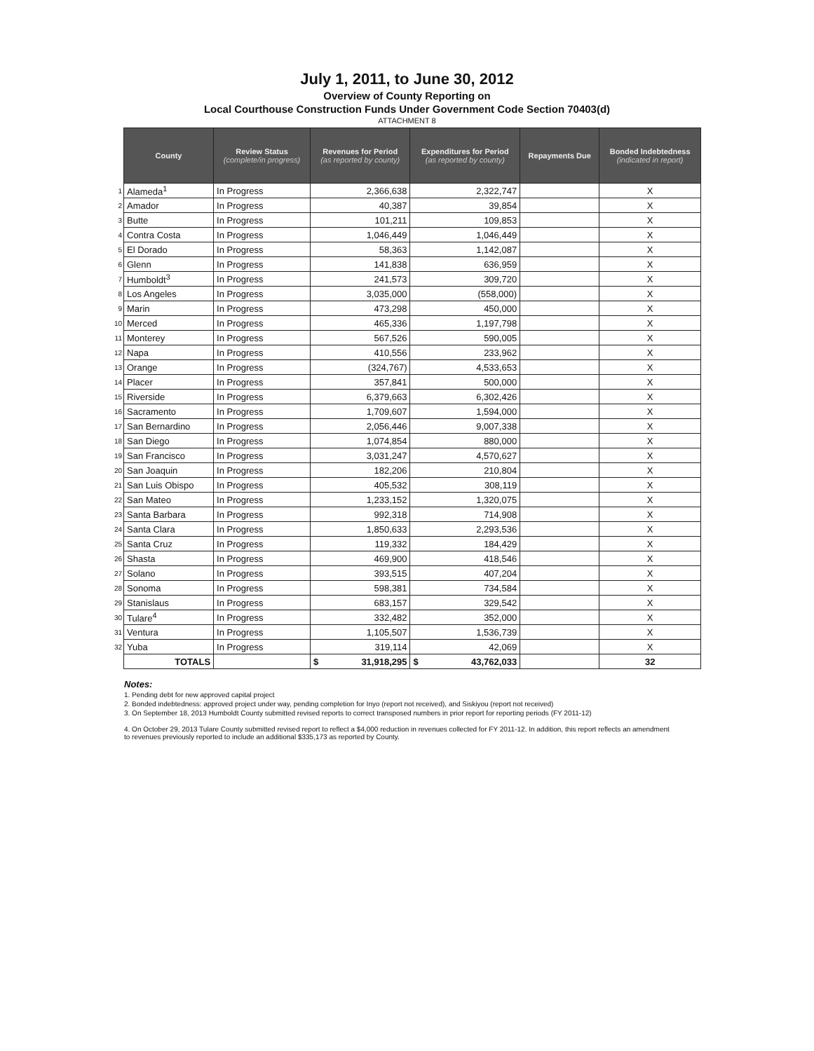July 1, 2011, to June 30, 2012
Overview of County Reporting on
Local Courthouse Construction Funds Under Government Code Section 70403(d)
ATTACHMENT 8
| | County | Review Status (complete/in progress) | Revenues for Period (as reported by county) | Expenditures for Period (as reported by county) | Repayments Due | Bonded Indebtedness (indicated in report) |
| 1 | Alameda<sup>1</sup> | In Progress | 2,366,638 | 2,322,747 | | X |
| 2 | Amador | In Progress | 40,387 | 39,854 | | X |
| 3 | Butte | In Progress | 101,211 | 109,853 | | X |
| 4 | Contra Costa | In Progress | 1,046,449 | 1,046,449 | | X |
| 5 | El Dorado | In Progress | 58,363 | 1,142,087 | | X |
| 6 | Glenn | In Progress | 141,838 | 636,959 | | X |
| 7 | Humboldt<sup>3</sup> | In Progress | 241,573 | 309,720 | | X |
| 8 | Los Angeles | In Progress | 3,035,000 | (558,000) | | X |
| 9 | Marin | In Progress | 473,298 | 450,000 | | X |
| 10 | Merced | In Progress | 465,336 | 1,197,798 | | X |
| 11 | Monterey | In Progress | 567,526 | 590,005 | | X |
| 12 | Napa | In Progress | 410,556 | 233,962 | | X |
| 13 | Orange | In Progress | (324,767) | 4,533,653 | | X |
| 14 | Placer | In Progress | 357,841 | 500,000 | | X |
| 15 | Riverside | In Progress | 6,379,663 | 6,302,426 | | X |
| 16 | Sacramento | In Progress | 1,709,607 | 1,594,000 | | X |
| 17 | San Bernardino | In Progress | 2,056,446 | 9,007,338 | | X |
| 18 | San Diego | In Progress | 1,074,854 | 880,000 | | X |
| 19 | San Francisco | In Progress | 3,031,247 | 4,570,627 | | X |
| 20 | San Joaquin | In Progress | 182,206 | 210,804 | | X |
| 21 | San Luis Obispo | In Progress | 405,532 | 308,119 | | X |
| 22 | San Mateo | In Progress | 1,233,152 | 1,320,075 | | X |
| 23 | Santa Barbara | In Progress | 992,318 | 714,908 | | X |
| 24 | Santa Clara | In Progress | 1,850,633 | 2,293,536 | | X |
| 25 | Santa Cruz | In Progress | 119,332 | 184,429 | | X |
| 26 | Shasta | In Progress | 469,900 | 418,546 | | X |
| 27 | Solano | In Progress | 393,515 | 407,204 | | X |
| 28 | Sonoma | In Progress | 598,381 | 734,584 | | X |
| 29 | Stanislaus | In Progress | 683,157 | 329,542 | | X |
| 30 | Tulare<sup>4</sup> | In Progress | 332,482 | 352,000 | | X |
| 31 | Ventura | In Progress | 1,105,507 | 1,536,739 | | X |
| 32 | Yuba | In Progress | 319,114 | 42,069 | | X |
| | TOTALS | | $ 31,918,295 | $ 43,762,033 | | 32 |
Notes:
1. Pending debt for new approved capital project
2. Bonded indebtedness: approved project under way, pending completion for Inyo (report not received), and Siskiyou (report not received)
3. On September 18, 2013 Humboldt County submitted revised reports to correct transposed numbers in prior report for reporting periods (FY 2011-12)
4. On October 29, 2013 Tulare County submitted revised report to reflect a $4,000 reduction in revenues collected for FY 2011-12. In addition, this report reflects an amendment to revenues previously reported to include an additional $335,173 as reported by County.